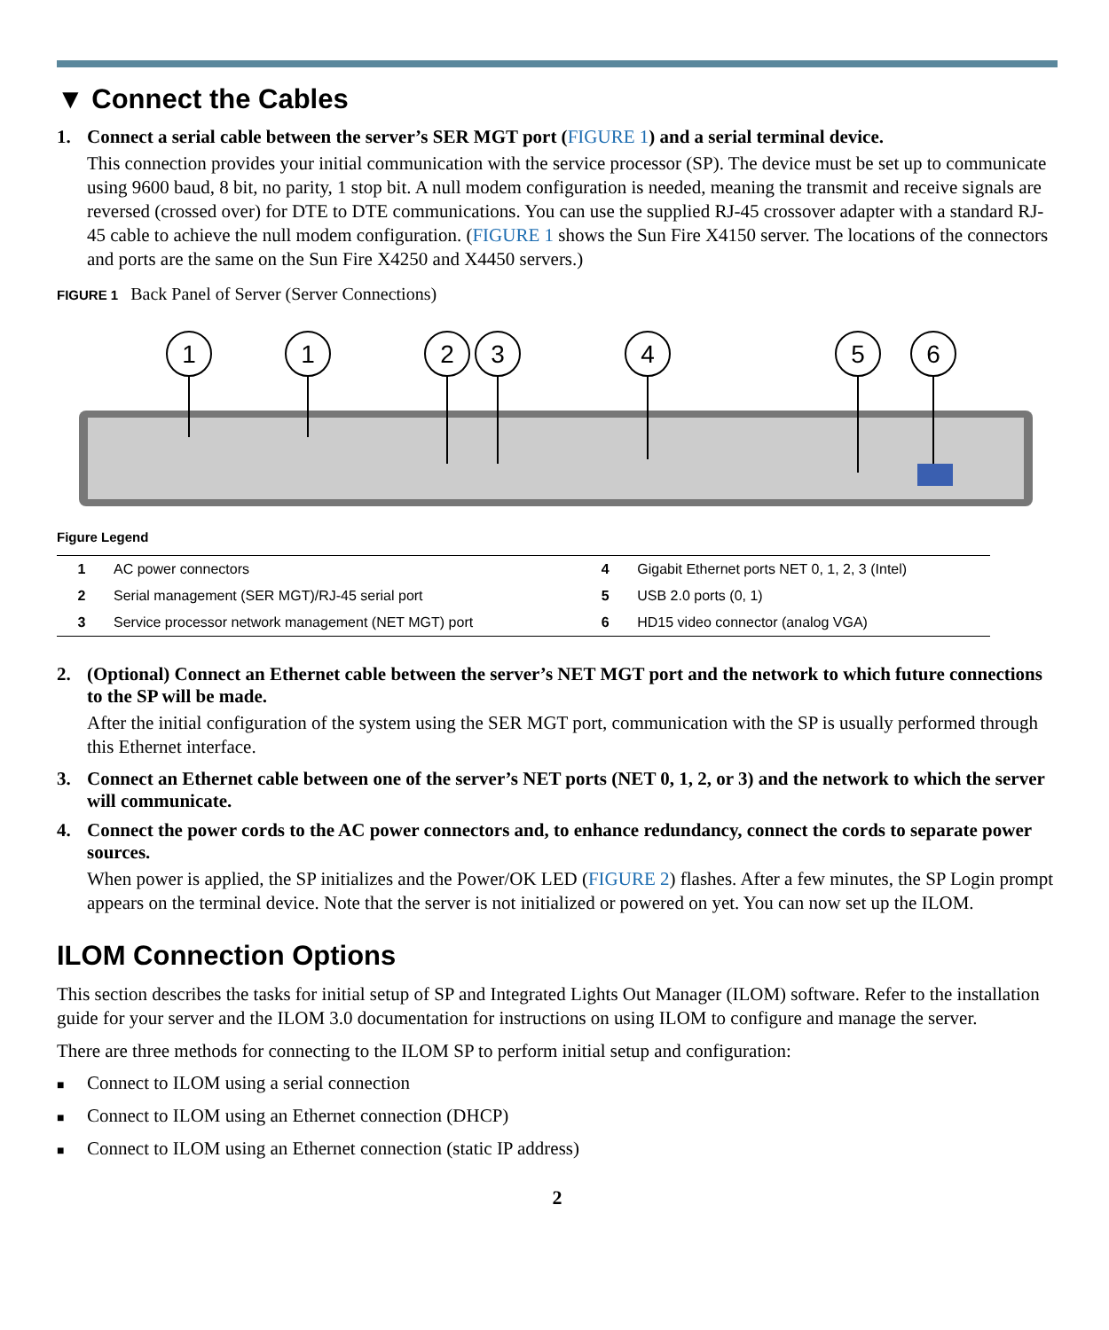▼ Connect the Cables
1. Connect a serial cable between the server’s SER MGT port (FIGURE 1) and a serial terminal device.
This connection provides your initial communication with the service processor (SP). The device must be set up to communicate using 9600 baud, 8 bit, no parity, 1 stop bit. A null modem configuration is needed, meaning the transmit and receive signals are reversed (crossed over) for DTE to DTE communications. You can use the supplied RJ-45 crossover adapter with a standard RJ-45 cable to achieve the null modem configuration. (FIGURE 1 shows the Sun Fire X4150 server. The locations of the connectors and ports are the same on the Sun Fire X4250 and X4450 servers.)
FIGURE 1 Back Panel of Server (Server Connections)
1
1
2
3
4
5
6
Figure Legend
| 1 | AC power connectors | 4 | Gigabit Ethernet ports NET 0, 1, 2, 3 (Intel) |
| 2 | Serial management (SER MGT)/RJ-45 serial port | 5 | USB 2.0 ports (0, 1) |
| 3 | Service processor network management (NET MGT) port | 6 | HD15 video connector (analog VGA) |
2. (Optional) Connect an Ethernet cable between the server’s NET MGT port and the network to which future connections to the SP will be made.
After the initial configuration of the system using the SER MGT port, communication with the SP is usually performed through this Ethernet interface.
3. Connect an Ethernet cable between one of the server’s NET ports (NET 0, 1, 2, or 3) and the network to which the server will communicate.
4. Connect the power cords to the AC power connectors and, to enhance redundancy, connect the cords to separate power sources.
When power is applied, the SP initializes and the Power/OK LED (FIGURE 2) flashes. After a few minutes, the SP Login prompt appears on the terminal device. Note that the server is not initialized or powered on yet. You can now set up the ILOM.
ILOM Connection Options
This section describes the tasks for initial setup of SP and Integrated Lights Out Manager (ILOM) software. Refer to the installation guide for your server and the ILOM 3.0 documentation for instructions on using ILOM to configure and manage the server.
There are three methods for connecting to the ILOM SP to perform initial setup and configuration:
■ Connect to ILOM using a serial connection
■ Connect to ILOM using an Ethernet connection (DHCP)
■ Connect to ILOM using an Ethernet connection (static IP address)
2